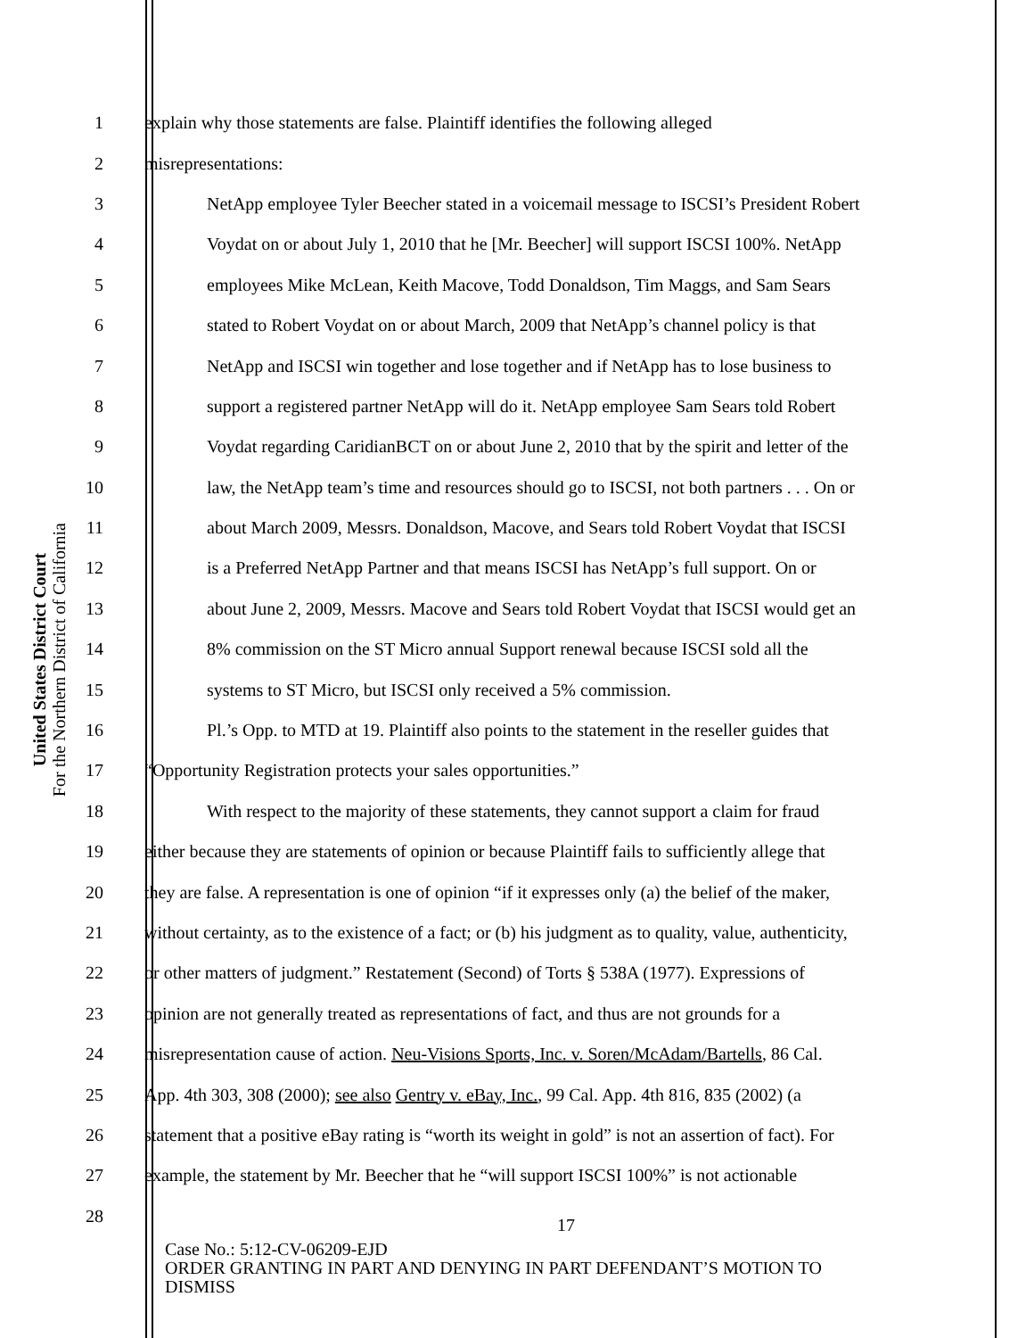United States District Court
For the Northern District of California
1 explain why those statements are false. Plaintiff identifies the following alleged
2 misrepresentations:
3 NetApp employee Tyler Beecher stated in a voicemail message to ISCSI’s President Robert
4 Voydat on or about July 1, 2010 that he [Mr. Beecher] will support ISCSI 100%. NetApp
5 employees Mike McLean, Keith Macove, Todd Donaldson, Tim Maggs, and Sam Sears
6 stated to Robert Voydat on or about March, 2009 that NetApp’s channel policy is that
7 NetApp and ISCSI win together and lose together and if NetApp has to lose business to
8 support a registered partner NetApp will do it. NetApp employee Sam Sears told Robert
9 Voydat regarding CaridianBCT on or about June 2, 2010 that by the spirit and letter of the
10 law, the NetApp team’s time and resources should go to ISCSI, not both partners . . . On or
11 about March 2009, Messrs. Donaldson, Macove, and Sears told Robert Voydat that ISCSI
12 is a Preferred NetApp Partner and that means ISCSI has NetApp’s full support. On or
13 about June 2, 2009, Messrs. Macove and Sears told Robert Voydat that ISCSI would get an
14 8% commission on the ST Micro annual Support renewal because ISCSI sold all the
15 systems to ST Micro, but ISCSI only received a 5% commission.
16 Pl.’s Opp. to MTD at 19. Plaintiff also points to the statement in the reseller guides that
17 “Opportunity Registration protects your sales opportunities.”
18 With respect to the majority of these statements, they cannot support a claim for fraud
19 either because they are statements of opinion or because Plaintiff fails to sufficiently allege that
20 they are false. A representation is one of opinion “if it expresses only (a) the belief of the maker,
21 without certainty, as to the existence of a fact; or (b) his judgment as to quality, value, authenticity,
22 or other matters of judgment.” Restatement (Second) of Torts § 538A (1977). Expressions of
23 opinion are not generally treated as representations of fact, and thus are not grounds for a
24 misrepresentation cause of action. Neu-Visions Sports, Inc. v. Soren/McAdam/Bartells, 86 Cal.
25 App. 4th 303, 308 (2000); see also Gentry v. eBay, Inc., 99 Cal. App. 4th 816, 835 (2002) (a
26 statement that a positive eBay rating is “worth its weight in gold” is not an assertion of fact). For
27 example, the statement by Mr. Beecher that he “will support ISCSI 100%” is not actionable
28
17
Case No.: 5:12-CV-06209-EJD
ORDER GRANTING IN PART AND DENYING IN PART DEFENDANT’S MOTION TO
DISMISS